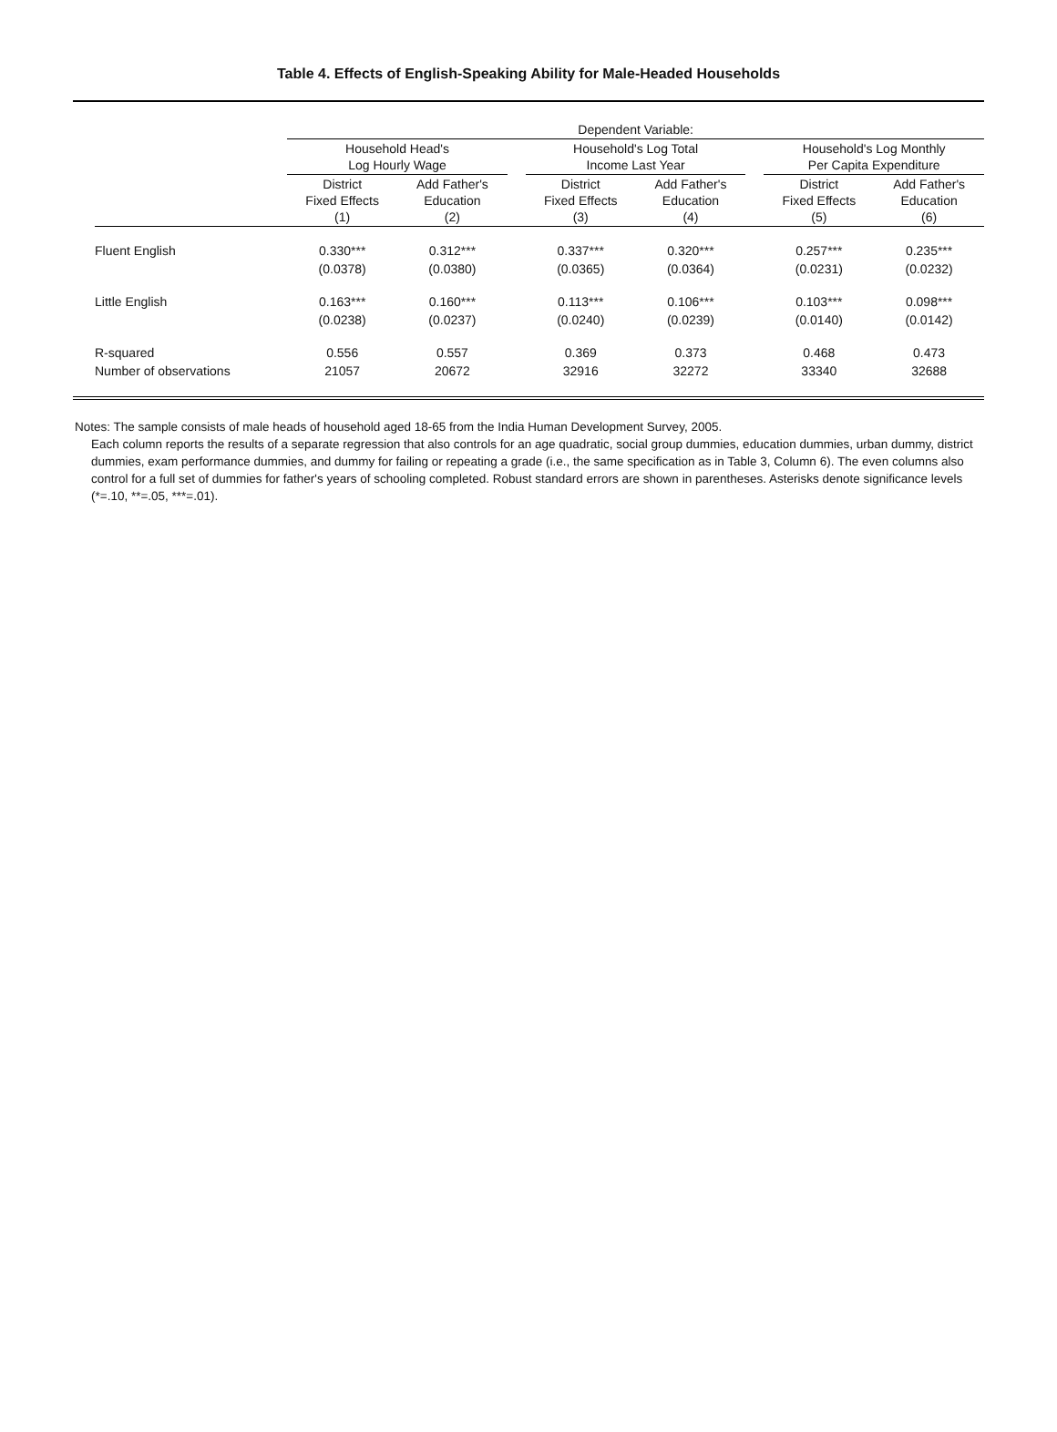Table 4. Effects of English-Speaking Ability for Male-Headed Households
| | Dependent Variable: | | | | | | | |
| --- | --- | --- | --- | --- | --- | --- | --- | --- |
| | Household Head's Log Hourly Wage | | | Household's Log Total Income Last Year | | | Household's Log Monthly Per Capita Expenditure | |
| | District Fixed Effects (1) | Add Father's Education (2) | | District Fixed Effects (3) | Add Father's Education (4) | | District Fixed Effects (5) | Add Father's Education (6) |
| Fluent English | 0.330*** | 0.312*** | | 0.337*** | 0.320*** | | 0.257*** | 0.235*** |
| | (0.0378) | (0.0380) | | (0.0365) | (0.0364) | | (0.0231) | (0.0232) |
| Little English | 0.163*** | 0.160*** | | 0.113*** | 0.106*** | | 0.103*** | 0.098*** |
| | (0.0238) | (0.0237) | | (0.0240) | (0.0239) | | (0.0140) | (0.0142) |
| R-squared | 0.556 | 0.557 | | 0.369 | 0.373 | | 0.468 | 0.473 |
| Number of observations | 21057 | 20672 | | 32916 | 32272 | | 33340 | 32688 |
Notes: The sample consists of male heads of household aged 18-65 from the India Human Development Survey, 2005.
Each column reports the results of a separate regression that also controls for an age quadratic, social group dummies, education dummies, urban dummy, district dummies, exam performance dummies, and dummy for failing or repeating a grade (i.e., the same specification as in Table 3, Column 6). The even columns also control for a full set of dummies for father's years of schooling completed. Robust standard errors are shown in parentheses. Asterisks denote significance levels (*=.10, **=.05, ***=.01).